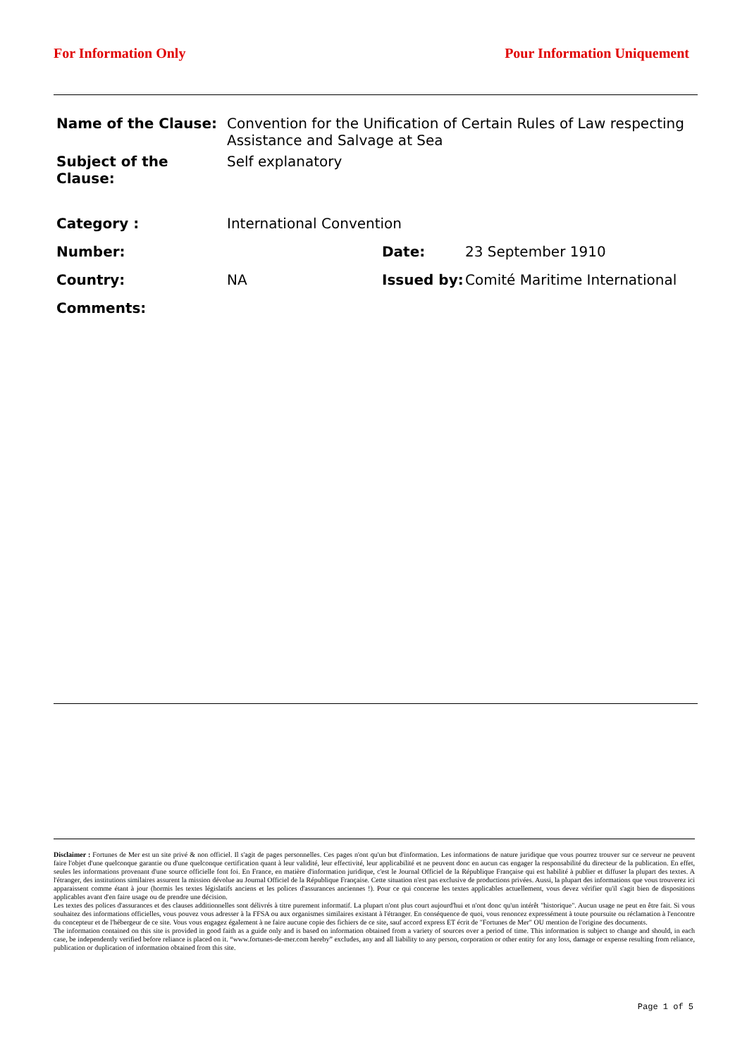For Information Only Pour Information Uniquement
| Name of the Clause: | Convention for the Unification of Certain Rules of Law respecting Assistance and Salvage at Sea | | |
| Subject of the Clause: | Self explanatory | | |
| Category : | International Convention | | |
| Number: | | Date: | 23 September 1910 |
| Country: | NA | Issued by: | Comité Maritime International |
| Comments: | | | |
Disclaimer : Fortunes de Mer est un site privé & non officiel. Il s'agit de pages personnelles. Ces pages n'ont qu'un but d'information. Les informations de nature juridique que vous pourrez trouver sur ce serveur ne peuvent faire l'objet d'une quelconque garantie ou d'une quelconque certification quant à leur validité, leur effectivité, leur applicabilité et ne peuvent donc en aucun cas engager la responsabilité du directeur de la publication. En effet, seules les informations provenant d'une source officielle font foi. En France, en matière d'information juridique, c'est le Journal Officiel de la République Française qui est habilité à publier et diffuser la plupart des textes. A l'étranger, des institutions similaires assurent la mission dévolue au Journal Officiel de la République Française. Cette situation n'est pas exclusive de productions privées. Aussi, la plupart des informations que vous trouverez ici apparaissent comme étant à jour (hormis les textes législatifs anciens et les polices d'assurances anciennes !). Pour ce qui concerne les textes applicables actuellement, vous devez vérifier qu'il s'agit bien de dispositions applicables avant d'en faire usage ou de prendre une décision.
Les textes des polices d'assurances et des clauses additionnelles sont délivrés à titre purement informatif. La plupart n'ont plus court aujourd'hui et n'ont donc qu'un intérêt "historique". Aucun usage ne peut en être fait. Si vous souhaitez des informations officielles, vous pouvez vous adresser à la FFSA ou aux organismes similaires existant à l'étranger. En conséquence de quoi, vous renoncez expressément à toute poursuite ou réclamation à l'encontre du concepteur et de l'hébergeur de ce site. Vous vous engagez également à ne faire aucune copie des fichiers de ce site, sauf accord express ET écrit de "Fortunes de Mer" OU mention de l'origine des documents.
The information contained on this site is provided in good faith as a guide only and is based on information obtained from a variety of sources over a period of time. This information is subject to change and should, in each case, be independently verified before reliance is placed on it. “www.fortunes-de-mer.com hereby” excludes, any and all liability to any person, corporation or other entity for any loss, damage or expense resulting from reliance, publication or duplication of information obtained from this site.
Page 1 of 5